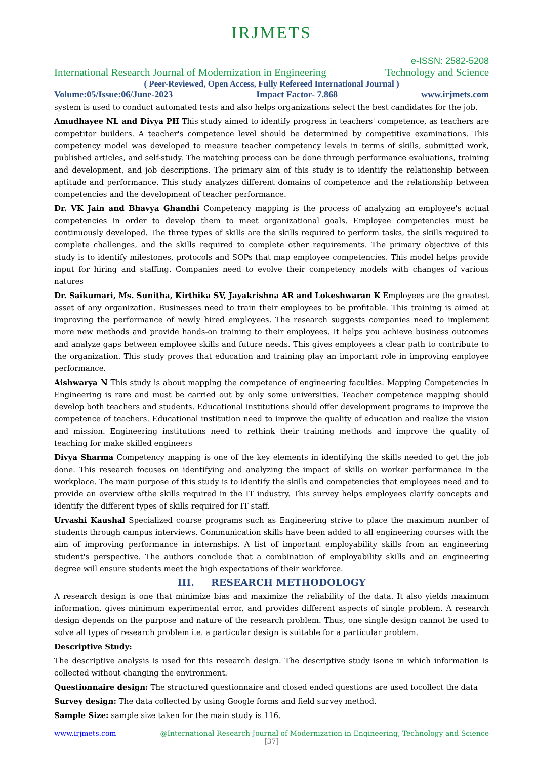IRJMETS
e-ISSN: 2582-5208
International Research Journal of Modernization in Engineering Technology and Science
( Peer-Reviewed, Open Access, Fully Refereed International Journal )
Volume:05/Issue:06/June-2023 Impact Factor- 7.868 www.irjmets.com
system is used to conduct automated tests and also helps organizations select the best candidates for the job.
Amudhayee NL and Divya PH This study aimed to identify progress in teachers' competence, as teachers are competitor builders. A teacher's competence level should be determined by competitive examinations. This competency model was developed to measure teacher competency levels in terms of skills, submitted work, published articles, and self-study. The matching process can be done through performance evaluations, training and development, and job descriptions. The primary aim of this study is to identify the relationship between aptitude and performance. This study analyzes different domains of competence and the relationship between competencies and the development of teacher performance.
Dr. VK Jain and Bhavya Ghandhi Competency mapping is the process of analyzing an employee's actual competencies in order to develop them to meet organizational goals. Employee competencies must be continuously developed. The three types of skills are the skills required to perform tasks, the skills required to complete challenges, and the skills required to complete other requirements. The primary objective of this study is to identify milestones, protocols and SOPs that map employee competencies. This model helps provide input for hiring and staffing. Companies need to evolve their competency models with changes of various natures
Dr. Saikumari, Ms. Sunitha, Kirthika SV, Jayakrishna AR and Lokeshwaran K Employees are the greatest asset of any organization. Businesses need to train their employees to be profitable. This training is aimed at improving the performance of newly hired employees. The research suggests companies need to implement more new methods and provide hands-on training to their employees. It helps you achieve business outcomes and analyze gaps between employee skills and future needs. This gives employees a clear path to contribute to the organization. This study proves that education and training play an important role in improving employee performance.
Aishwarya N This study is about mapping the competence of engineering faculties. Mapping Competencies in Engineering is rare and must be carried out by only some universities. Teacher competence mapping should develop both teachers and students. Educational institutions should offer development programs to improve the competence of teachers. Educational institution need to improve the quality of education and realize the vision and mission. Engineering institutions need to rethink their training methods and improve the quality of teaching for make skilled engineers
Divya Sharma Competency mapping is one of the key elements in identifying the skills needed to get the job done. This research focuses on identifying and analyzing the impact of skills on worker performance in the workplace. The main purpose of this study is to identify the skills and competencies that employees need and to provide an overview ofthe skills required in the IT industry. This survey helps employees clarify concepts and identify the different types of skills required for IT staff.
Urvashi Kaushal Specialized course programs such as Engineering strive to place the maximum number of students through campus interviews. Communication skills have been added to all engineering courses with the aim of improving performance in internships. A list of important employability skills from an engineering student's perspective. The authors conclude that a combination of employability skills and an engineering degree will ensure students meet the high expectations of their workforce.
III. RESEARCH METHODOLOGY
A research design is one that minimize bias and maximize the reliability of the data. It also yields maximum information, gives minimum experimental error, and provides different aspects of single problem. A research design depends on the purpose and nature of the research problem. Thus, one single design cannot be used to solve all types of research problem i.e. a particular design is suitable for a particular problem.
Descriptive Study:
The descriptive analysis is used for this research design. The descriptive study isone in which information is collected without changing the environment.
Questionnaire design: The structured questionnaire and closed ended questions are used tocollect the data
Survey design: The data collected by using Google forms and field survey method.
Sample Size: sample size taken for the main study is 116.
www.irjmets.com @International Research Journal of Modernization in Engineering, Technology and Science
[37]